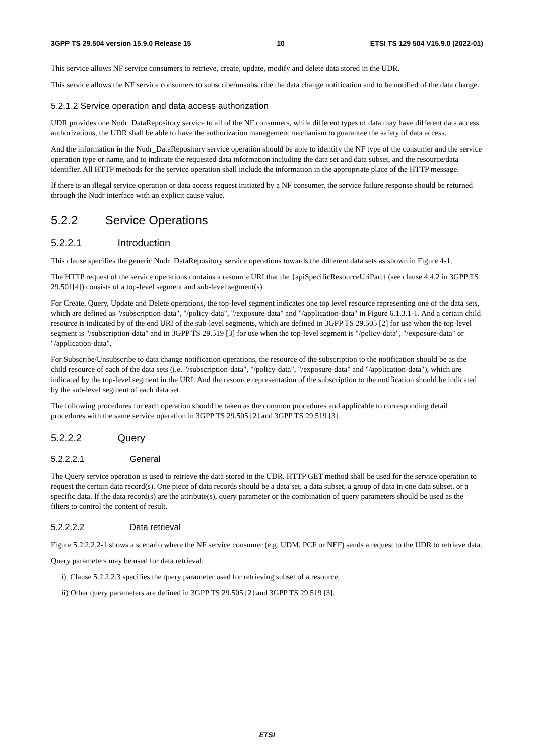3GPP TS 29.504 version 15.9.0 Release 15 10 ETSI TS 129 504 V15.9.0 (2022-01)
This service allows NF service consumers to retrieve, create, update, modify and delete data stored in the UDR.
This service allows the NF service consumers to subscribe/unsubscribe the data change notification and to be notified of the data change.
5.2.1.2 Service operation and data access authorization
UDR provides one Nudr_DataRepository service to all of the NF consumers, while different types of data may have different data access authorizations, the UDR shall be able to have the authorization management mechanism to guarantee the safety of data access.
And the information in the Nudr_DataRepository service operation should be able to identify the NF type of the consumer and the service operation type or name, and to indicate the requested data information including the data set and data subset, and the resource/data identifier. All HTTP methods for the service operation shall include the information in the appropriate place of the HTTP message.
If there is an illegal service operation or data access request initiated by a NF consumer, the service failure response should be returned through the Nudr interface with an explicit cause value.
5.2.2 Service Operations
5.2.2.1 Introduction
This clause specifies the generic Nudr_DataRepository service operations towards the different data sets as shown in Figure 4-1.
The HTTP request of the service operations contains a resource URI that the {apiSpecificResourceUriPart} (see clause 4.4.2 in 3GPP TS 29.501[4]) consists of a top-level segment and sub-level segment(s).
For Create, Query, Update and Delete operations, the top-level segment indicates one top level resource representing one of the data sets, which are defined as "/subscription-data", "/policy-data", "/exposure-data" and "/application-data" in Figure 6.1.3.1-1. And a certain child resource is indicated by of the end URI of the sub-level segments, which are defined in 3GPP TS 29.505 [2] for use when the top-level segment is "/subscription-data" and in 3GPP TS 29.519 [3] for use when the top-level segment is "/policy-data", "/exposure-data" or "/application-data".
For Subscribe/Unsubscribe to data change notification operations, the resource of the subscription to the notification should be as the child resource of each of the data sets (i.e. "/subscription-data", "/policy-data", "/exposure-data" and "/application-data"), which are indicated by the top-level segment in the URI. And the resource representation of the subscription to the notification should be indicated by the sub-level segment of each data set.
The following procedures for each operation should be taken as the common procedures and applicable to corresponding detail procedures with the same service operation in 3GPP TS 29.505 [2] and 3GPP TS 29.519 [3].
5.2.2.2 Query
5.2.2.2.1 General
The Query service operation is used to retrieve the data stored in the UDR. HTTP GET method shall be used for the service operation to request the certain data record(s). One piece of data records should be a data set, a data subset, a group of data in one data subset, or a specific data. If the data record(s) are the attribute(s), query parameter or the combination of query parameters should be used as the filters to control the content of result.
5.2.2.2.2 Data retrieval
Figure 5.2.2.2.2-1 shows a scenario where the NF service consumer (e.g. UDM, PCF or NEF) sends a request to the UDR to retrieve data.
Query parameters may be used for data retrieval:
i) Clause 5.2.2.2.3 specifies the query parameter used for retrieving subset of a resource;
ii) Other query parameters are defined in 3GPP TS 29.505 [2] and 3GPP TS 29.519 [3].
ETSI